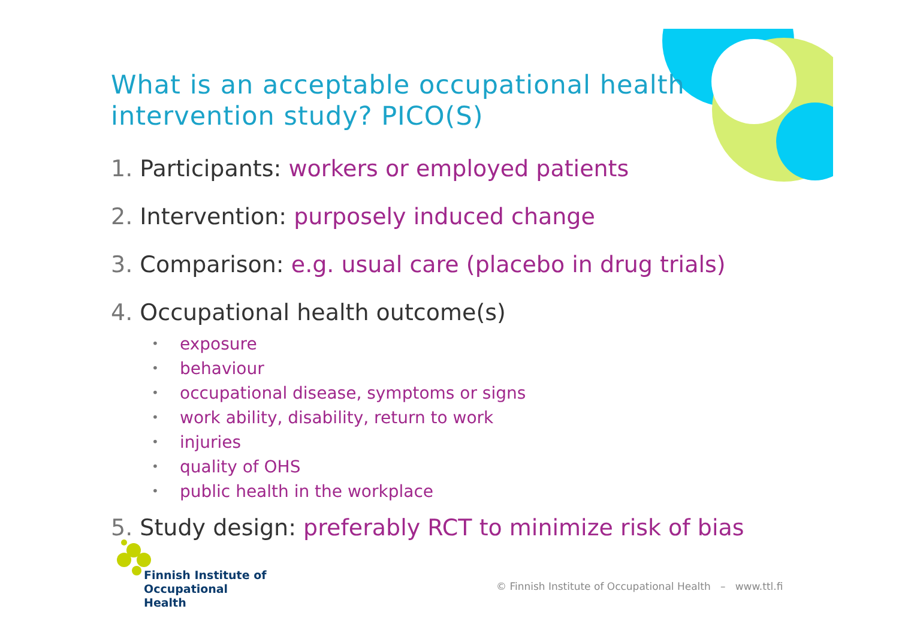What is an acceptable occupational health intervention study? PICO(S)
1. Participants: workers or employed patients
2. Intervention: purposely induced change
3. Comparison: e.g. usual care (placebo in drug trials)
4. Occupational health outcome(s)
• exposure
• behaviour
• occupational disease, symptoms or signs
• work ability, disability, return to work
• injuries
• quality of OHS
• public health in the workplace
5. Study design: preferably RCT to minimize risk of bias
Finnish Institute of
Occupational Health
© Finnish Institute of Occupational Health – www.ttl.fi